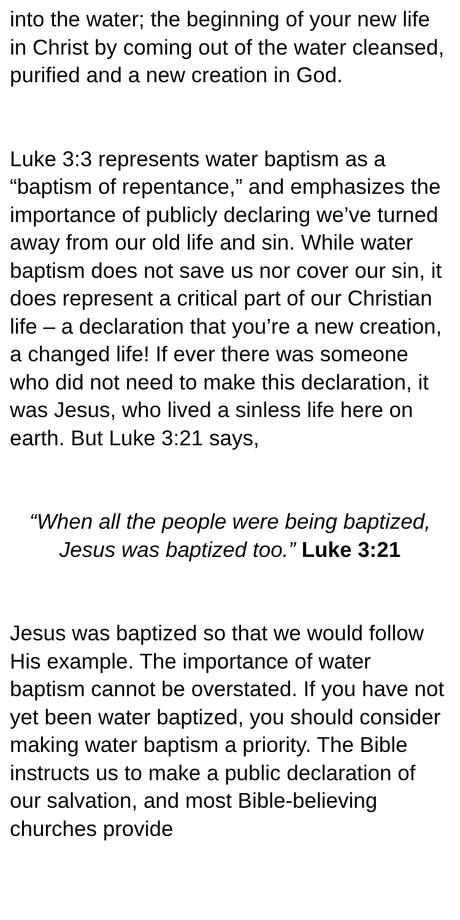into the water; the beginning of your new life in Christ by coming out of the water cleansed, purified and a new creation in God.
Luke 3:3 represents water baptism as a “baptism of repentance,” and emphasizes the importance of publicly declaring we’ve turned away from our old life and sin. While water baptism does not save us nor cover our sin, it does represent a critical part of our Christian life – a declaration that you’re a new creation, a changed life! If ever there was someone who did not need to make this declaration, it was Jesus, who lived a sinless life here on earth. But Luke 3:21 says,
“When all the people were being baptized, Jesus was baptized too.” Luke 3:21
Jesus was baptized so that we would follow His example. The importance of water baptism cannot be overstated. If you have not yet been water baptized, you should consider making water baptism a priority. The Bible instructs us to make a public declaration of our salvation, and most Bible-believing churches provide